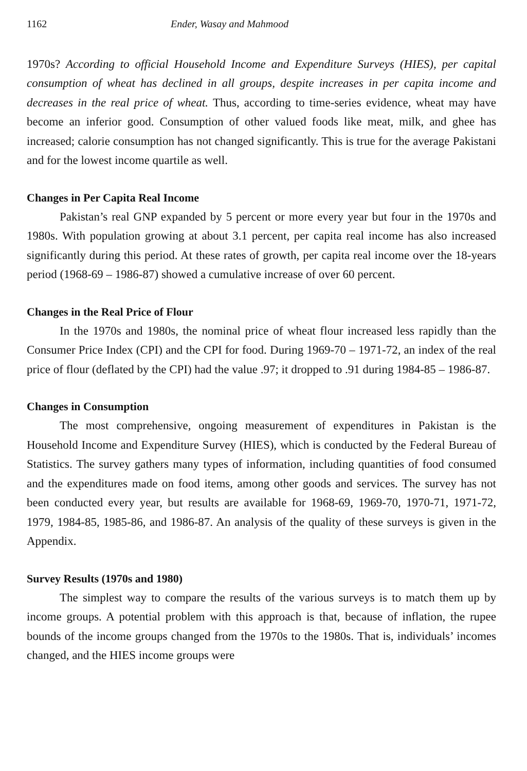1162 Ender, Wasay and Mahmood
1970s? According to official Household Income and Expenditure Surveys (HIES), per capital consumption of wheat has declined in all groups, despite increases in per capita income and decreases in the real price of wheat. Thus, according to time-series evidence, wheat may have become an inferior good. Consumption of other valued foods like meat, milk, and ghee has increased; calorie consumption has not changed significantly. This is true for the average Pakistani and for the lowest income quartile as well.
Changes in Per Capita Real Income
Pakistan’s real GNP expanded by 5 percent or more every year but four in the 1970s and 1980s. With population growing at about 3.1 percent, per capita real income has also increased significantly during this period. At these rates of growth, per capita real income over the 18-years period (1968-69 – 1986-87) showed a cumulative increase of over 60 percent.
Changes in the Real Price of Flour
In the 1970s and 1980s, the nominal price of wheat flour increased less rapidly than the Consumer Price Index (CPI) and the CPI for food. During 1969-70 – 1971-72, an index of the real price of flour (deflated by the CPI) had the value .97; it dropped to .91 during 1984-85 – 1986-87.
Changes in Consumption
The most comprehensive, ongoing measurement of expenditures in Pakistan is the Household Income and Expenditure Survey (HIES), which is conducted by the Federal Bureau of Statistics. The survey gathers many types of information, including quantities of food consumed and the expenditures made on food items, among other goods and services. The survey has not been conducted every year, but results are available for 1968-69, 1969-70, 1970-71, 1971-72, 1979, 1984-85, 1985-86, and 1986-87. An analysis of the quality of these surveys is given in the Appendix.
Survey Results (1970s and 1980)
The simplest way to compare the results of the various surveys is to match them up by income groups. A potential problem with this approach is that, because of inflation, the rupee bounds of the income groups changed from the 1970s to the 1980s. That is, individuals’ incomes changed, and the HIES income groups were